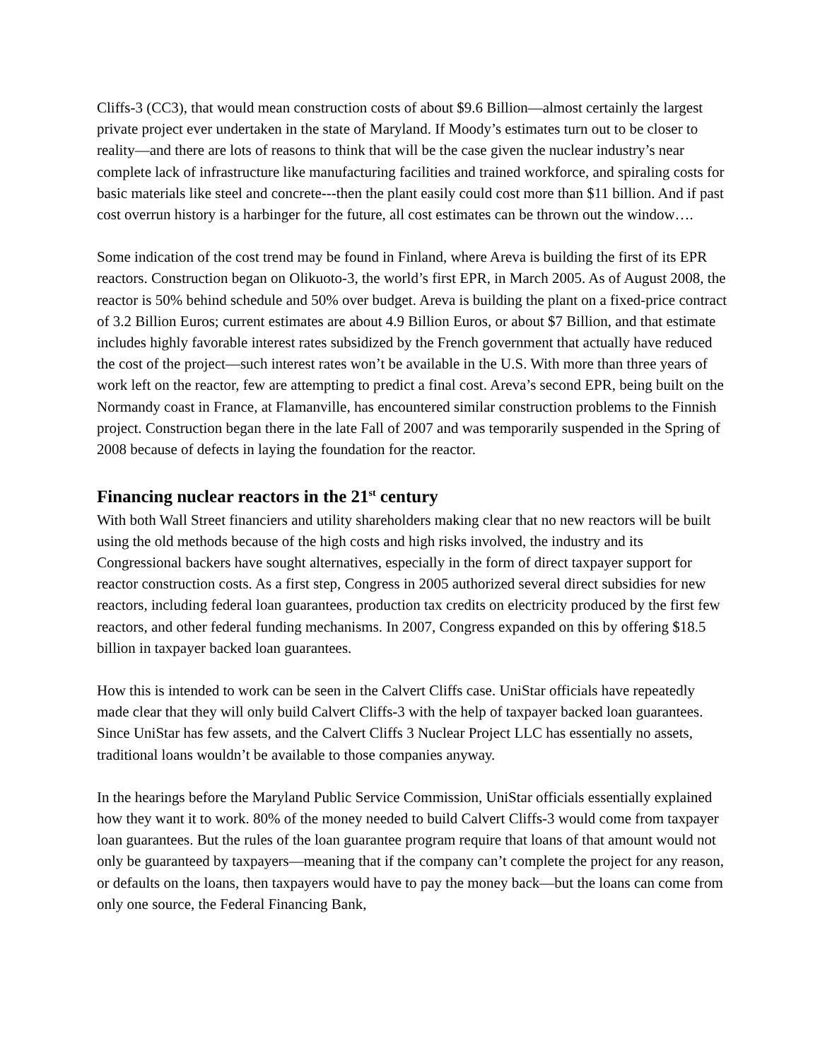Cliffs-3 (CC3), that would mean construction costs of about $9.6 Billion—almost certainly the largest private project ever undertaken in the state of Maryland. If Moody’s estimates turn out to be closer to reality—and there are lots of reasons to think that will be the case given the nuclear industry’s near complete lack of infrastructure like manufacturing facilities and trained workforce, and spiraling costs for basic materials like steel and concrete---then the plant easily could cost more than $11 billion. And if past cost overrun history is a harbinger for the future, all cost estimates can be thrown out the window….
Some indication of the cost trend may be found in Finland, where Areva is building the first of its EPR reactors. Construction began on Olikuoto-3, the world’s first EPR, in March 2005. As of August 2008, the reactor is 50% behind schedule and 50% over budget. Areva is building the plant on a fixed-price contract of 3.2 Billion Euros; current estimates are about 4.9 Billion Euros, or about $7 Billion, and that estimate includes highly favorable interest rates subsidized by the French government that actually have reduced the cost of the project—such interest rates won’t be available in the U.S. With more than three years of work left on the reactor, few are attempting to predict a final cost. Areva’s second EPR, being built on the Normandy coast in France, at Flamanville, has encountered similar construction problems to the Finnish project. Construction began there in the late Fall of 2007 and was temporarily suspended in the Spring of 2008 because of defects in laying the foundation for the reactor.
Financing nuclear reactors in the 21<sup>st</sup> century
With both Wall Street financiers and utility shareholders making clear that no new reactors will be built using the old methods because of the high costs and high risks involved, the industry and its Congressional backers have sought alternatives, especially in the form of direct taxpayer support for reactor construction costs. As a first step, Congress in 2005 authorized several direct subsidies for new reactors, including federal loan guarantees, production tax credits on electricity produced by the first few reactors, and other federal funding mechanisms. In 2007, Congress expanded on this by offering $18.5 billion in taxpayer backed loan guarantees.
How this is intended to work can be seen in the Calvert Cliffs case. UniStar officials have repeatedly made clear that they will only build Calvert Cliffs-3 with the help of taxpayer backed loan guarantees. Since UniStar has few assets, and the Calvert Cliffs 3 Nuclear Project LLC has essentially no assets, traditional loans wouldn’t be available to those companies anyway.
In the hearings before the Maryland Public Service Commission, UniStar officials essentially explained how they want it to work. 80% of the money needed to build Calvert Cliffs-3 would come from taxpayer loan guarantees. But the rules of the loan guarantee program require that loans of that amount would not only be guaranteed by taxpayers—meaning that if the company can’t complete the project for any reason, or defaults on the loans, then taxpayers would have to pay the money back—but the loans can come from only one source, the Federal Financing Bank,